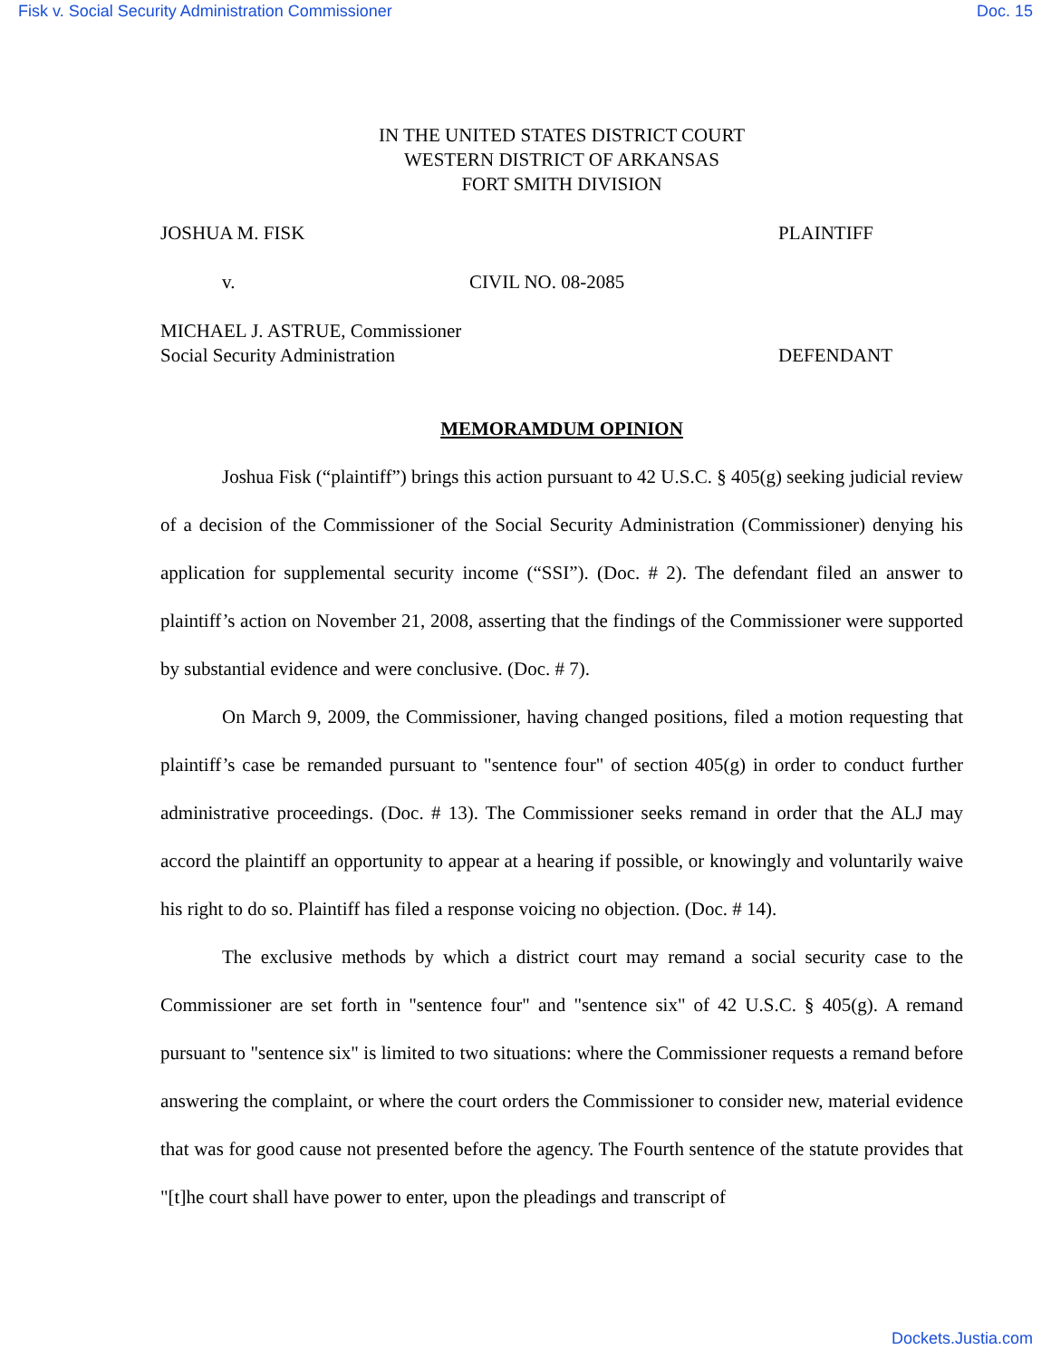Fisk v. Social Security Administration Commissioner Doc. 15
IN THE UNITED STATES DISTRICT COURT
WESTERN DISTRICT OF ARKANSAS
FORT SMITH DIVISION
JOSHUA M. FISK PLAINTIFF
v. CIVIL NO. 08-2085
MICHAEL J. ASTRUE, Commissioner
Social Security Administration DEFENDANT
MEMORAMDUM OPINION
Joshua Fisk (“plaintiff”) brings this action pursuant to 42 U.S.C. § 405(g) seeking judicial review of a decision of the Commissioner of the Social Security Administration (Commissioner) denying his application for supplemental security income (“SSI”). (Doc. # 2). The defendant filed an answer to plaintiff’s action on November 21, 2008, asserting that the findings of the Commissioner were supported by substantial evidence and were conclusive. (Doc. # 7).
On March 9, 2009, the Commissioner, having changed positions, filed a motion requesting that plaintiff’s case be remanded pursuant to "sentence four" of section 405(g) in order to conduct further administrative proceedings. (Doc. # 13). The Commissioner seeks remand in order that the ALJ may accord the plaintiff an opportunity to appear at a hearing if possible, or knowingly and voluntarily waive his right to do so. Plaintiff has filed a response voicing no objection. (Doc. # 14).
The exclusive methods by which a district court may remand a social security case to the Commissioner are set forth in "sentence four" and "sentence six" of 42 U.S.C. § 405(g). A remand pursuant to "sentence six" is limited to two situations: where the Commissioner requests a remand before answering the complaint, or where the court orders the Commissioner to consider new, material evidence that was for good cause not presented before the agency. The Fourth sentence of the statute provides that "[t]he court shall have power to enter, upon the pleadings and transcript of
Dockets.Justia.com